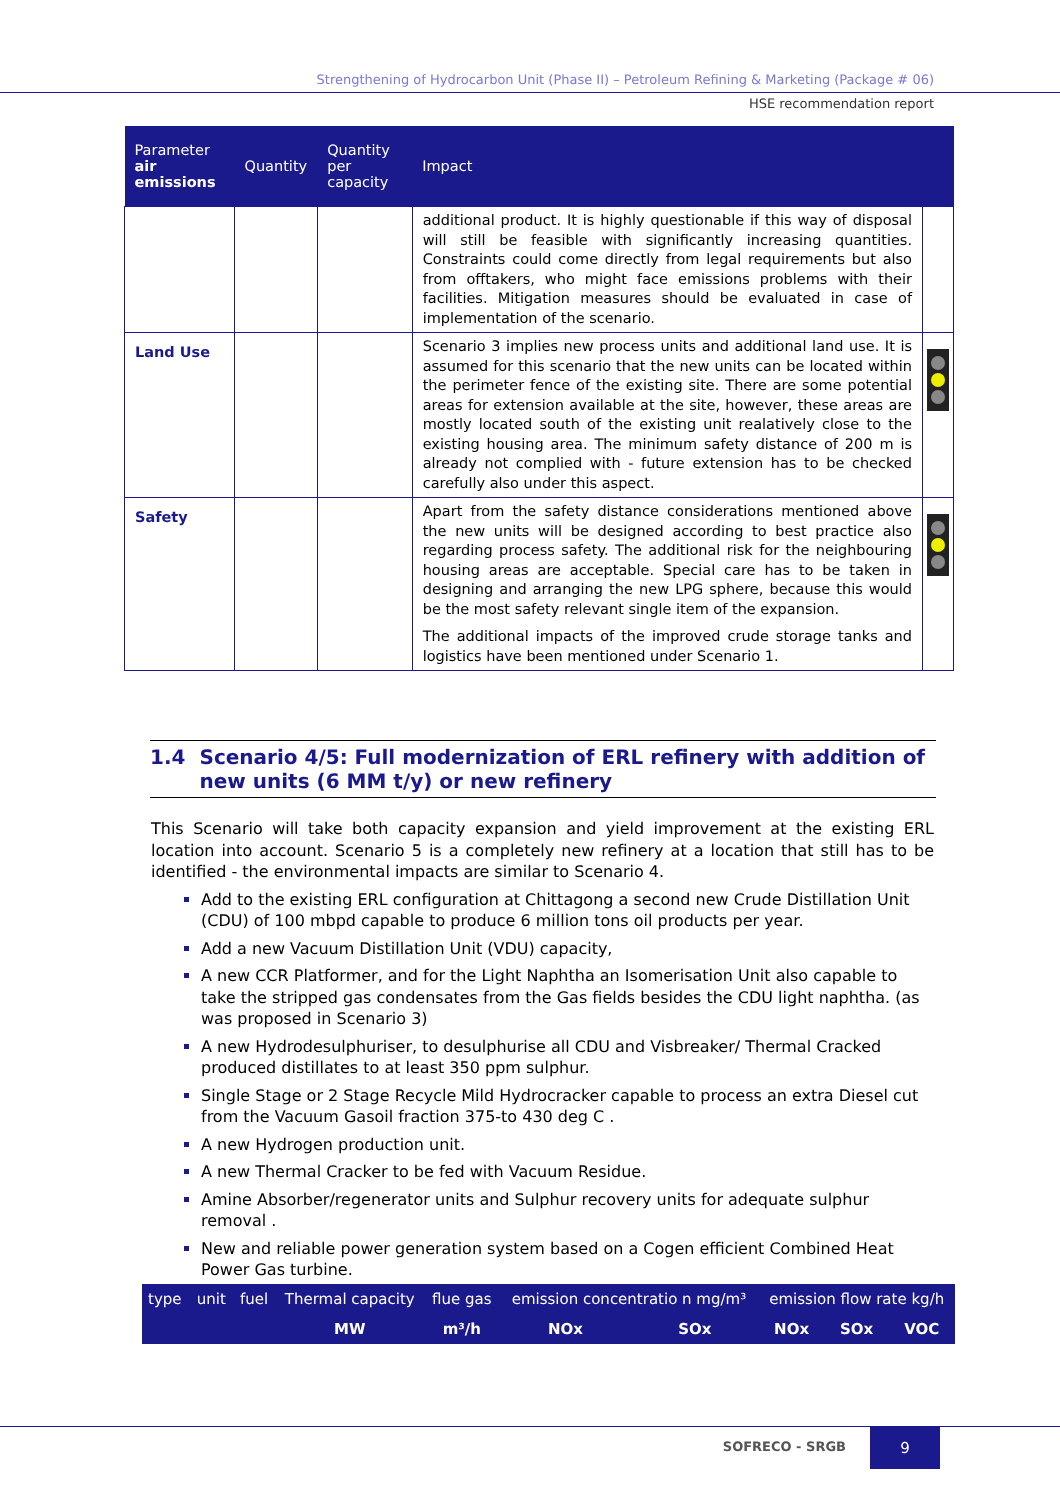Strengthening of Hydrocarbon Unit (Phase II) – Petroleum Refining & Marketing (Package # 06)
HSE recommendation report
| Parameter air emissions | Quantity | Quantity per capacity | Impact | |
| --- | --- | --- | --- | --- |
| | | | additional product. It is highly questionable if this way of disposal will still be feasible with significantly increasing quantities. Constraints could come directly from legal requirements but also from offtakers, who might face emissions problems with their facilities. Mitigation measures should be evaluated in case of implementation of the scenario. | |
| Land Use | | | Scenario 3 implies new process units and additional land use. It is assumed for this scenario that the new units can be located within the perimeter fence of the existing site. There are some potential areas for extension available at the site, however, these areas are mostly located south of the existing unit realatively close to the existing housing area. The minimum safety distance of 200 m is already not complied with - future extension has to be checked carefully also under this aspect. | |
| Safety | | | Apart from the safety distance considerations mentioned above the new units will be designed according to best practice also regarding process safety. The additional risk for the neighbouring housing areas are acceptable. Special care has to be taken in designing and arranging the new LPG sphere, because this would be the most safety relevant single item of the expansion. The additional impacts of the improved crude storage tanks and logistics have been mentioned under Scenario 1. | |
1.4 Scenario 4/5: Full modernization of ERL refinery with addition of new units (6 MM t/y) or new refinery
This Scenario will take both capacity expansion and yield improvement at the existing ERL location into account. Scenario 5 is a completely new refinery at a location that still has to be identified - the environmental impacts are similar to Scenario 4.
Add to the existing ERL configuration at Chittagong a second new Crude Distillation Unit (CDU) of 100 mbpd capable to produce 6 million tons oil products per year.
Add a new Vacuum Distillation Unit (VDU) capacity,
A new CCR Platformer, and for the Light Naphtha an Isomerisation Unit also capable to take the stripped gas condensates from the Gas fields besides the CDU light naphtha. (as was proposed in Scenario 3)
A new Hydrodesulphuriser, to desulphurise all CDU and Visbreaker/ Thermal Cracked produced distillates to at least 350 ppm sulphur.
Single Stage or 2 Stage Recycle Mild Hydrocracker capable to process an extra Diesel cut from the Vacuum Gasoil fraction 375-to 430 deg C .
A new Hydrogen production unit.
A new Thermal Cracker to be fed with Vacuum Residue.
Amine Absorber/regenerator units and Sulphur recovery units for adequate sulphur removal .
New and reliable power generation system based on a Cogen efficient Combined Heat Power Gas turbine.
| type | unit | fuel | Thermal capacity | flue gas | emission concentratio n mg/m³ | | emission flow rate kg/h | | |
| | | | MW | m³/h | NOx | SOx | NOx | SOx | VOC |
SOFRECO - SRGB
9